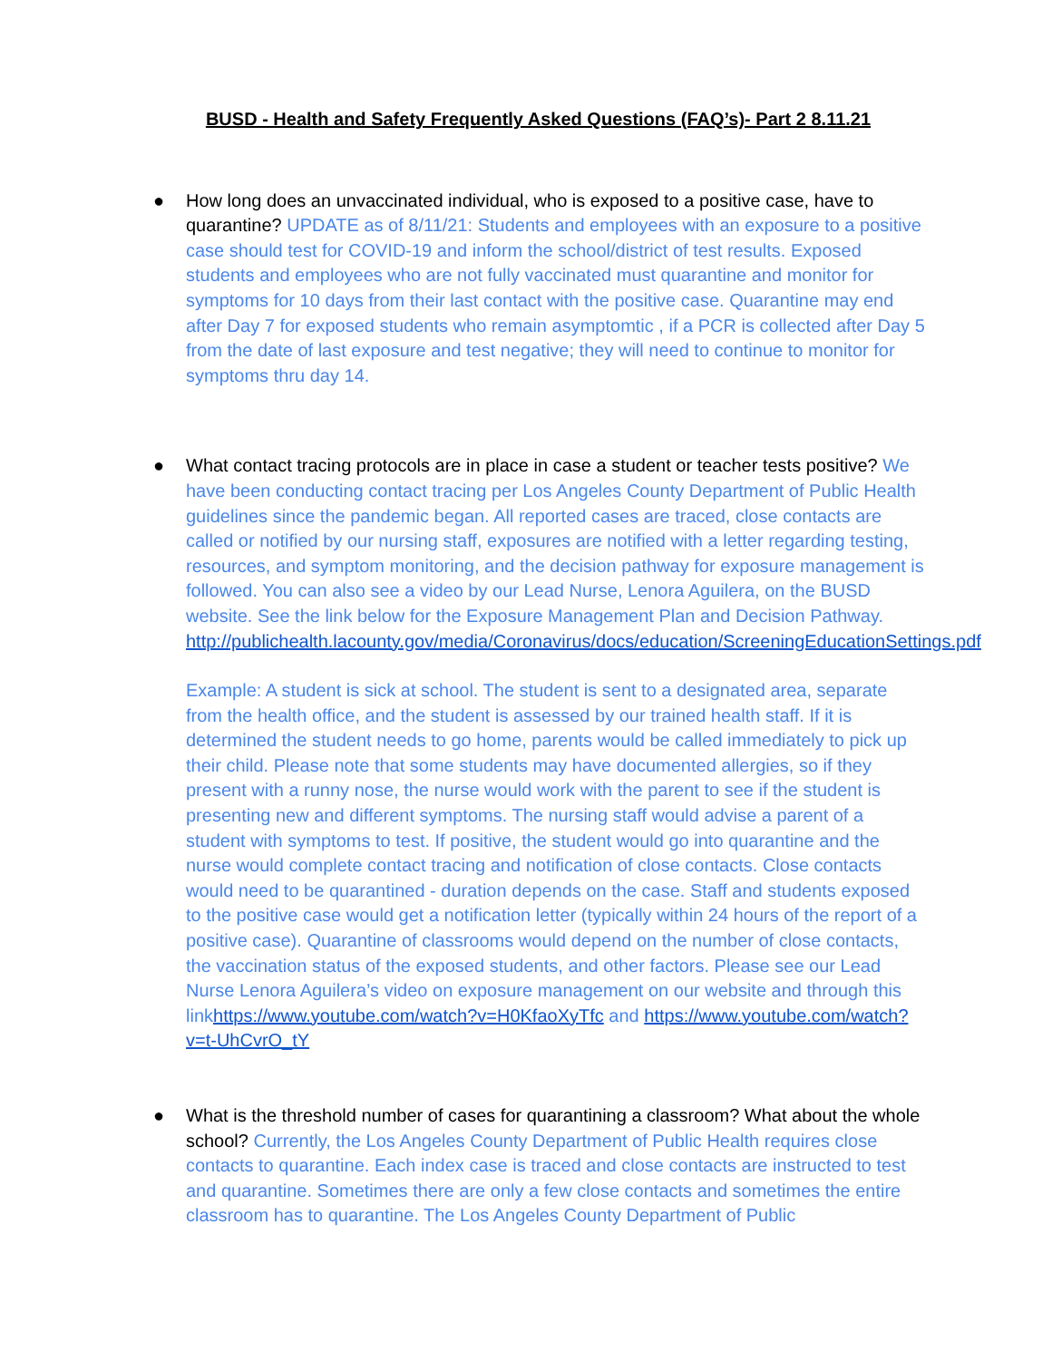BUSD - Health and Safety Frequently Asked Questions (FAQ’s)- Part 2 8.11.21
●
How long does an unvaccinated individual, who is exposed to a positive case, have to quarantine? UPDATE as of 8/11/21: Students and employees with an exposure to a positive case should test for COVID-19 and inform the school/district of test results. Exposed students and employees who are not fully vaccinated must quarantine and monitor for symptoms for 10 days from their last contact with the positive case. Quarantine may end after Day 7 for exposed students who remain asymptomtic , if a PCR is collected after Day 5 from the date of last exposure and test negative; they will need to continue to monitor for symptoms thru day 14.
●
What contact tracing protocols are in place in case a student or teacher tests positive? We have been conducting contact tracing per Los Angeles County Department of Public Health guidelines since the pandemic began. All reported cases are traced, close contacts are called or notified by our nursing staff, exposures are notified with a letter regarding testing, resources, and symptom monitoring, and the decision pathway for exposure management is followed. You can also see a video by our Lead Nurse, Lenora Aguilera, on the BUSD website. See the link below for the Exposure Management Plan and Decision Pathway.
http://publichealth.lacounty.gov/media/Coronavirus/docs/education/ScreeningEducationSettings.pdf
Example: A student is sick at school. The student is sent to a designated area, separate from the health office, and the student is assessed by our trained health staff. If it is determined the student needs to go home, parents would be called immediately to pick up their child. Please note that some students may have documented allergies, so if they present with a runny nose, the nurse would work with the parent to see if the student is presenting new and different symptoms. The nursing staff would advise a parent of a student with symptoms to test. If positive, the student would go into quarantine and the nurse would complete contact tracing and notification of close contacts. Close contacts would need to be quarantined - duration depends on the case. Staff and students exposed to the positive case would get a notification letter (typically within 24 hours of the report of a positive case). Quarantine of classrooms would depend on the number of close contacts, the vaccination status of the exposed students, and other factors. Please see our Lead Nurse Lenora Aguilera’s video on exposure management on our website and through this linkhttps://www.youtube.com/watch?v=H0KfaoXyTfc and https://www.youtube.com/watch?v=t-UhCvrO_tY
●
What is the threshold number of cases for quarantining a classroom? What about the whole school? Currently, the Los Angeles County Department of Public Health requires close contacts to quarantine. Each index case is traced and close contacts are instructed to test and quarantine. Sometimes there are only a few close contacts and sometimes the entire classroom has to quarantine. The Los Angeles County Department of Public